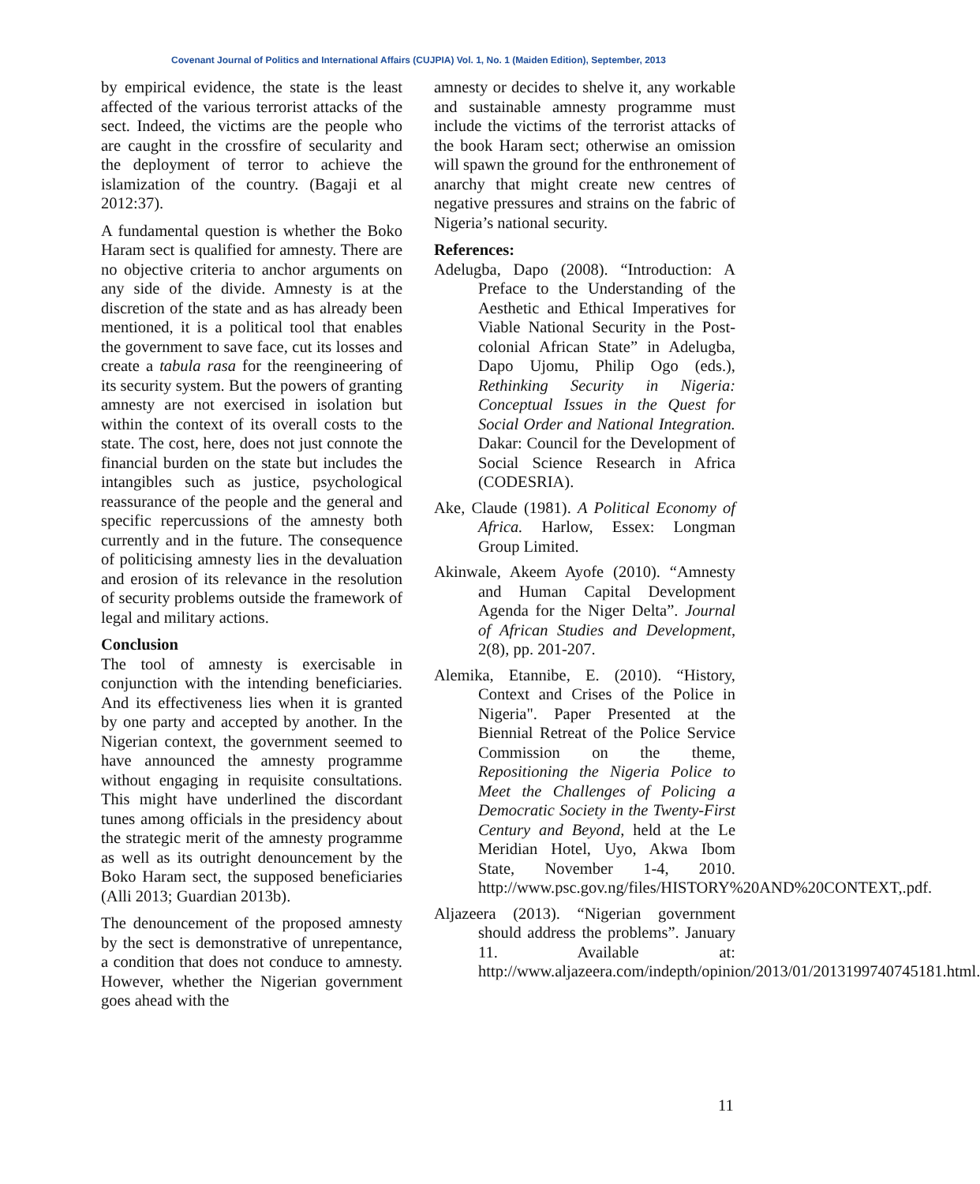Covenant Journal of Politics and International Affairs (CUJPIA) Vol. 1, No. 1 (Maiden Edition), September, 2013
by empirical evidence, the state is the least affected of the various terrorist attacks of the sect. Indeed, the victims are the people who are caught in the crossfire of secularity and the deployment of terror to achieve the islamization of the country. (Bagaji et al 2012:37).
A fundamental question is whether the Boko Haram sect is qualified for amnesty. There are no objective criteria to anchor arguments on any side of the divide. Amnesty is at the discretion of the state and as has already been mentioned, it is a political tool that enables the government to save face, cut its losses and create a tabula rasa for the reengineering of its security system. But the powers of granting amnesty are not exercised in isolation but within the context of its overall costs to the state. The cost, here, does not just connote the financial burden on the state but includes the intangibles such as justice, psychological reassurance of the people and the general and specific repercussions of the amnesty both currently and in the future. The consequence of politicising amnesty lies in the devaluation and erosion of its relevance in the resolution of security problems outside the framework of legal and military actions.
Conclusion
The tool of amnesty is exercisable in conjunction with the intending beneficiaries. And its effectiveness lies when it is granted by one party and accepted by another. In the Nigerian context, the government seemed to have announced the amnesty programme without engaging in requisite consultations. This might have underlined the discordant tunes among officials in the presidency about the strategic merit of the amnesty programme as well as its outright denouncement by the Boko Haram sect, the supposed beneficiaries (Alli 2013; Guardian 2013b).
The denouncement of the proposed amnesty by the sect is demonstrative of unrepentance, a condition that does not conduce to amnesty. However, whether the Nigerian government goes ahead with the
amnesty or decides to shelve it, any workable and sustainable amnesty programme must include the victims of the terrorist attacks of the book Haram sect; otherwise an omission will spawn the ground for the enthronement of anarchy that might create new centres of negative pressures and strains on the fabric of Nigeria’s national security.
References:
Adelugba, Dapo (2008). “Introduction: A Preface to the Understanding of the Aesthetic and Ethical Imperatives for Viable National Security in the Post-colonial African State” in Adelugba, Dapo Ujomu, Philip Ogo (eds.), Rethinking Security in Nigeria: Conceptual Issues in the Quest for Social Order and National Integration. Dakar: Council for the Development of Social Science Research in Africa (CODESRIA).
Ake, Claude (1981). A Political Economy of Africa. Harlow, Essex: Longman Group Limited.
Akinwale, Akeem Ayofe (2010). “Amnesty and Human Capital Development Agenda for the Niger Delta”. Journal of African Studies and Development, 2(8), pp. 201-207.
Alemika, Etannibe, E. (2010). “History, Context and Crises of the Police in Nigeria". Paper Presented at the Biennial Retreat of the Police Service Commission on the theme, Repositioning the Nigeria Police to Meet the Challenges of Policing a Democratic Society in the Twenty-First Century and Beyond, held at the Le Meridian Hotel, Uyo, Akwa Ibom State, November 1-4, 2010. http://www.psc.gov.ng/files/HISTORY%20AND%20CONTEXT,.pdf.
Aljazeera (2013). “Nigerian government should address the problems”. January 11. Available at: http://www.aljazeera.com/indepth/opinion/2013/01/2013199740745181.html.
11